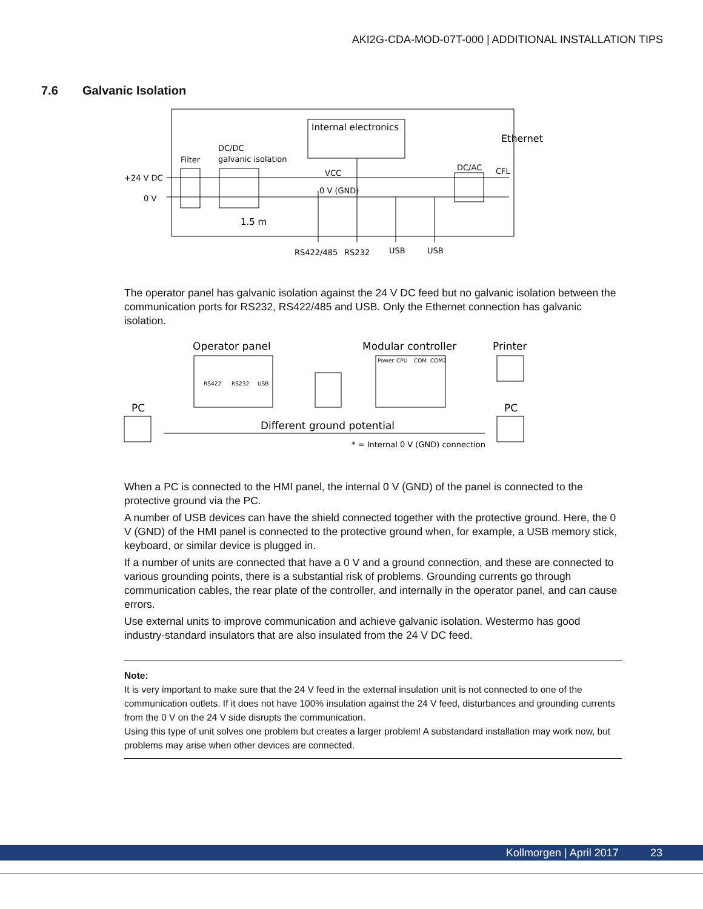AKI2G-CDA-MOD-07T-000 | ADDITIONAL INSTALLATION TIPS
7.6 Galvanic Isolation
Internal electronics
Ethernet
DC/DC
galvanic isolation
Filter
+24 V DC
0 V
VCC
0 V (GND)
DC/AC
CFL
1.5 m
RS422/485
RS232
USB
USB
The operator panel has galvanic isolation against the 24 V DC feed but no galvanic isolation between the communication ports for RS232, RS422/485 and USB. Only the Ethernet connection has galvanic isolation.
Operator panel
Modular controller
Printer
PC
PC
Different ground potential
* = Internal 0 V (GND) connection
RS422
RS232
USB
Power
CPU
COM
COM2
When a PC is connected to the HMI panel, the internal 0 V (GND) of the panel is connected to the protective ground via the PC.
A number of USB devices can have the shield connected together with the protective ground. Here, the 0 V (GND) of the HMI panel is connected to the protective ground when, for example, a USB memory stick, keyboard, or similar device is plugged in.
If a number of units are connected that have a 0 V and a ground connection, and these are connected to various grounding points, there is a substantial risk of problems. Grounding currents go through communication cables, the rear plate of the controller, and internally in the operator panel, and can cause errors.
Use external units to improve communication and achieve galvanic isolation. Westermo has good industry-standard insulators that are also insulated from the 24 V DC feed.
Note:
It is very important to make sure that the 24 V feed in the external insulation unit is not connected to one of the communication outlets. If it does not have 100% insulation against the 24 V feed, disturbances and grounding currents from the 0 V on the 24 V side disrupts the communication.
Using this type of unit solves one problem but creates a larger problem! A substandard installation may work now, but problems may arise when other devices are connected.
Kollmorgen | April 2017 23